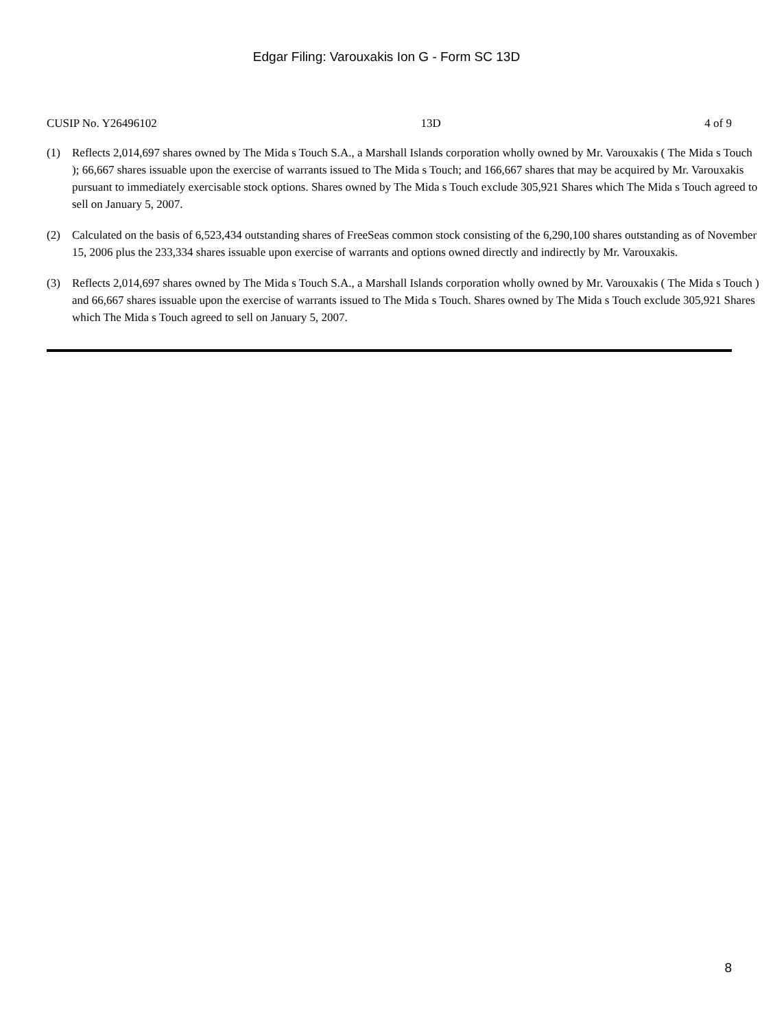Edgar Filing: Varouxakis Ion G - Form SC 13D
CUSIP No. Y26496102 13D 4 of 9
(1) Reflects 2,014,697 shares owned by The Mida s Touch S.A., a Marshall Islands corporation wholly owned by Mr. Varouxakis ( The Mida s Touch ); 66,667 shares issuable upon the exercise of warrants issued to The Mida s Touch; and 166,667 shares that may be acquired by Mr. Varouxakis pursuant to immediately exercisable stock options. Shares owned by The Mida s Touch exclude 305,921 Shares which The Mida s Touch agreed to sell on January 5, 2007.
(2) Calculated on the basis of 6,523,434 outstanding shares of FreeSeas common stock consisting of the 6,290,100 shares outstanding as of November 15, 2006 plus the 233,334 shares issuable upon exercise of warrants and options owned directly and indirectly by Mr. Varouxakis.
(3) Reflects 2,014,697 shares owned by The Mida s Touch S.A., a Marshall Islands corporation wholly owned by Mr. Varouxakis ( The Mida s Touch ) and 66,667 shares issuable upon the exercise of warrants issued to The Mida s Touch. Shares owned by The Mida s Touch exclude 305,921 Shares which The Mida s Touch agreed to sell on January 5, 2007.
8